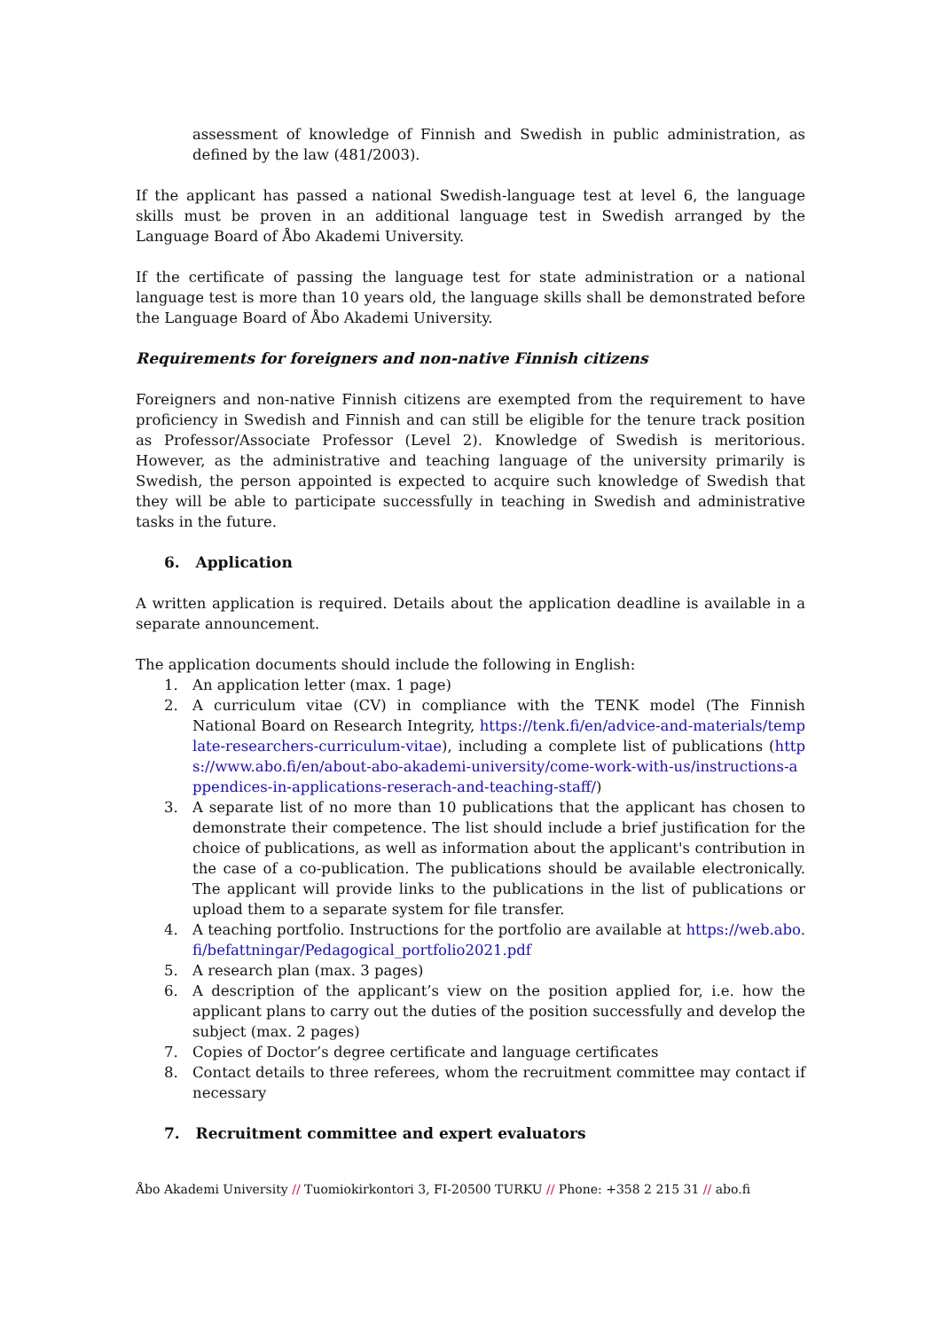assessment of knowledge of Finnish and Swedish in public administration, as defined by the law (481/2003).
If the applicant has passed a national Swedish-language test at level 6, the language skills must be proven in an additional language test in Swedish arranged by the Language Board of Åbo Akademi University.
If the certificate of passing the language test for state administration or a national language test is more than 10 years old, the language skills shall be demonstrated before the Language Board of Åbo Akademi University.
Requirements for foreigners and non-native Finnish citizens
Foreigners and non-native Finnish citizens are exempted from the requirement to have proficiency in Swedish and Finnish and can still be eligible for the tenure track position as Professor/Associate Professor (Level 2). Knowledge of Swedish is meritorious. However, as the administrative and teaching language of the university primarily is Swedish, the person appointed is expected to acquire such knowledge of Swedish that they will be able to participate successfully in teaching in Swedish and administrative tasks in the future.
6. Application
A written application is required. Details about the application deadline is available in a separate announcement.
The application documents should include the following in English:
1. An application letter (max. 1 page)
2. A curriculum vitae (CV) in compliance with the TENK model (The Finnish National Board on Research Integrity, https://tenk.fi/en/advice-and-materials/template-researchers-curriculum-vitae), including a complete list of publications (https://www.abo.fi/en/about-abo-akademi-university/come-work-with-us/instructions-appendices-in-applications-reserach-and-teaching-staff/)
3. A separate list of no more than 10 publications that the applicant has chosen to demonstrate their competence. The list should include a brief justification for the choice of publications, as well as information about the applicant's contribution in the case of a co-publication. The publications should be available electronically. The applicant will provide links to the publications in the list of publications or upload them to a separate system for file transfer.
4. A teaching portfolio. Instructions for the portfolio are available at https://web.abo.fi/befattningar/Pedagogical_portfolio2021.pdf
5. A research plan (max. 3 pages)
6. A description of the applicant’s view on the position applied for, i.e. how the applicant plans to carry out the duties of the position successfully and develop the subject (max. 2 pages)
7. Copies of Doctor’s degree certificate and language certificates
8. Contact details to three referees, whom the recruitment committee may contact if necessary
7. Recruitment committee and expert evaluators
Åbo Akademi University // Tuomiokirkontori 3, FI-20500 TURKU // Phone: +358 2 215 31 // abo.fi